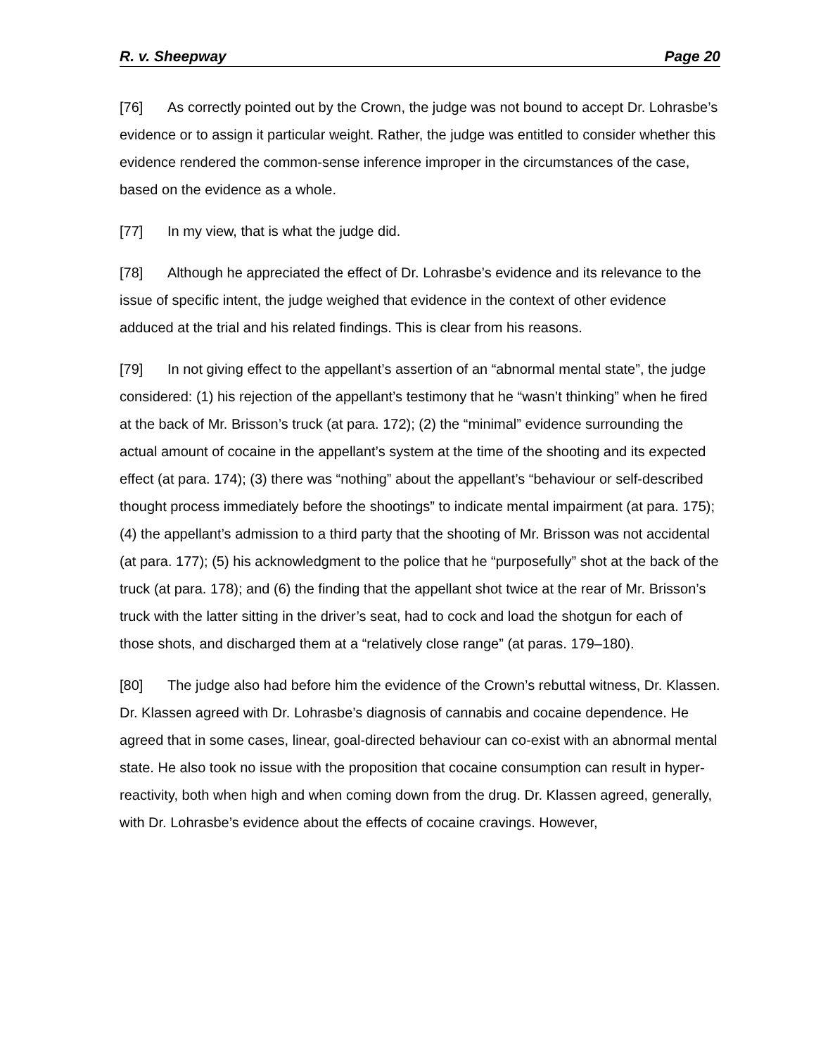R. v. Sheepway Page 20
[76] As correctly pointed out by the Crown, the judge was not bound to accept Dr. Lohrasbe’s evidence or to assign it particular weight. Rather, the judge was entitled to consider whether this evidence rendered the common-sense inference improper in the circumstances of the case, based on the evidence as a whole.
[77] In my view, that is what the judge did.
[78] Although he appreciated the effect of Dr. Lohrasbe’s evidence and its relevance to the issue of specific intent, the judge weighed that evidence in the context of other evidence adduced at the trial and his related findings. This is clear from his reasons.
[79] In not giving effect to the appellant’s assertion of an “abnormal mental state”, the judge considered: (1) his rejection of the appellant’s testimony that he “wasn’t thinking” when he fired at the back of Mr. Brisson’s truck (at para. 172); (2) the “minimal” evidence surrounding the actual amount of cocaine in the appellant’s system at the time of the shooting and its expected effect (at para. 174); (3) there was “nothing” about the appellant’s “behaviour or self-described thought process immediately before the shootings” to indicate mental impairment (at para. 175); (4) the appellant’s admission to a third party that the shooting of Mr. Brisson was not accidental (at para. 177); (5) his acknowledgment to the police that he “purposefully” shot at the back of the truck (at para. 178); and (6) the finding that the appellant shot twice at the rear of Mr. Brisson’s truck with the latter sitting in the driver’s seat, had to cock and load the shotgun for each of those shots, and discharged them at a “relatively close range” (at paras. 179–180).
[80] The judge also had before him the evidence of the Crown’s rebuttal witness, Dr. Klassen. Dr. Klassen agreed with Dr. Lohrasbe’s diagnosis of cannabis and cocaine dependence. He agreed that in some cases, linear, goal-directed behaviour can co-exist with an abnormal mental state. He also took no issue with the proposition that cocaine consumption can result in hyper-reactivity, both when high and when coming down from the drug. Dr. Klassen agreed, generally, with Dr. Lohrasbe’s evidence about the effects of cocaine cravings. However,